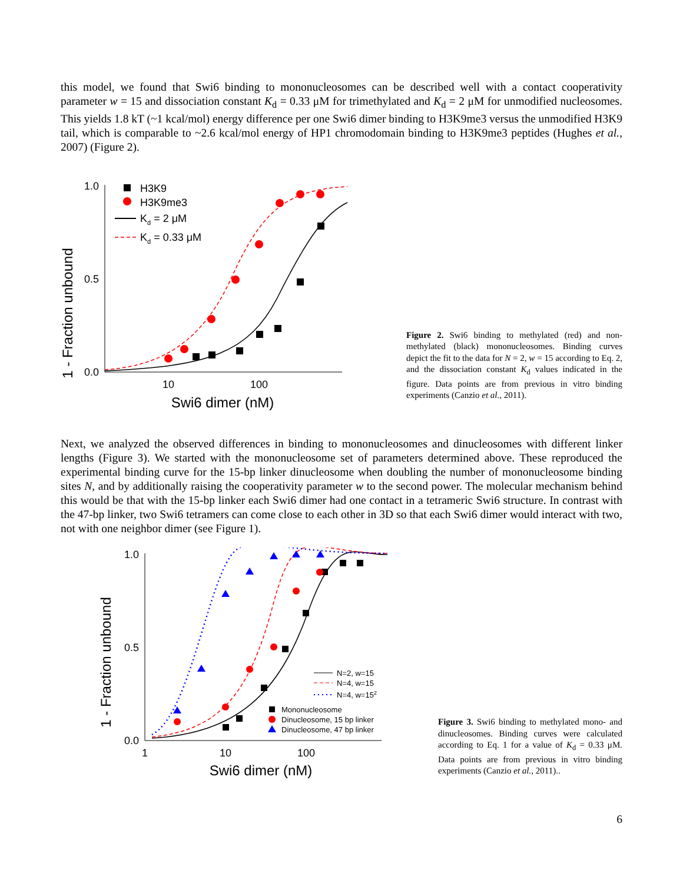this model, we found that Swi6 binding to mononucleosomes can be described well with a contact cooperativity parameter w = 15 and dissociation constant K<sub>d</sub> = 0.33 μM for trimethylated and K<sub>d</sub> = 2 μM for unmodified nucleosomes. This yields 1.8 kT (~1 kcal/mol) energy difference per one Swi6 dimer binding to H3K9me3 versus the unmodified H3K9 tail, which is comparable to ~2.6 kcal/mol energy of HP1 chromodomain binding to H3K9me3 peptides (Hughes et al., 2007) (Figure 2).
1 - Fraction unbound
1.0
0.5
0.0
10
100
Swi6 dimer (nM)
H3K9
H3K9me3
Kd = 2 μM
Kd = 0.33 μM
Figure 2. Swi6 binding to methylated (red) and non-methylated (black) mononucleosomes. Binding curves depict the fit to the data for N = 2, w = 15 according to Eq. 2, and the dissociation constant K<sub>d</sub> values indicated in the figure. Data points are from previous in vitro binding experiments (Canzio et al., 2011).
Next, we analyzed the observed differences in binding to mononucleosomes and dinucleosomes with different linker lengths (Figure 3). We started with the mononucleosome set of parameters determined above. These reproduced the experimental binding curve for the 15-bp linker dinucleosome when doubling the number of mononucleosome binding sites N, and by additionally raising the cooperativity parameter w to the second power. The molecular mechanism behind this would be that with the 15-bp linker each Swi6 dimer had one contact in a tetrameric Swi6 structure. In contrast with the 47-bp linker, two Swi6 tetramers can come close to each other in 3D so that each Swi6 dimer would interact with two, not with one neighbor dimer (see Figure 1).
1 - Fraction unbound
1.0
0.5
0.0
1
10
100
Swi6 dimer (nM)
N=2, w=15
N=4, w=15
N=4, w=152
Mononucleosome
Dinucleosome, 15 bp linker
Dinucleosome, 47 bp linker
Figure 3. Swi6 binding to methylated mono- and dinucleosomes. Binding curves were calculated according to Eq. 1 for a value of K<sub>d</sub> = 0.33 μM. Data points are from previous in vitro binding experiments (Canzio et al., 2011)..
6